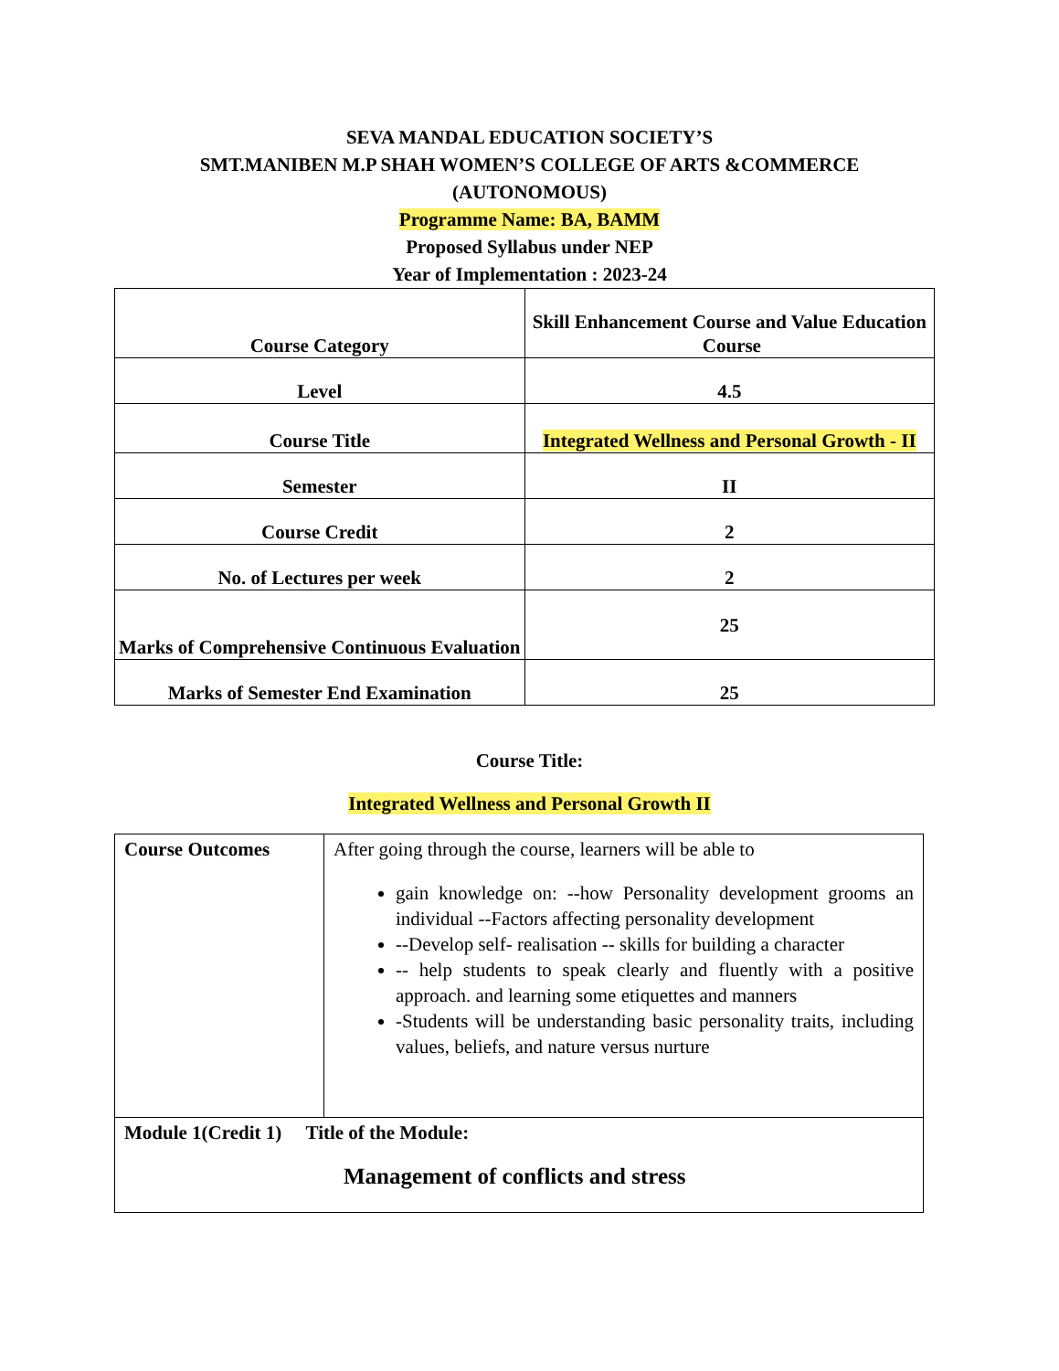SEVA MANDAL EDUCATION SOCIETY’S
SMT.MANIBEN M.P SHAH WOMEN’S COLLEGE OF ARTS &COMMERCE
(AUTONOMOUS)
Programme Name: BA, BAMM
Proposed Syllabus under NEP
Year of Implementation : 2023-24
| Course Category | Skill Enhancement Course and Value Education Course |
| Level | 4.5 |
| Course Title | Integrated Wellness and Personal Growth - II |
| Semester | II |
| Course Credit | 2 |
| No. of Lectures per week | 2 |
| Marks of Comprehensive Continuous Evaluation | 25 |
| Marks of Semester End Examination | 25 |
Course Title:
Integrated Wellness and Personal Growth II
| Course Outcomes | After going through the course, learners will be able to gain knowledge on: --how Personality development grooms an individual --Factors affecting personality development --Develop self- realisation -- skills for building a character -- help students to speak clearly and fluently with a positive approach. and learning some etiquettes and manners -Students will be understanding basic personality traits, including values, beliefs, and nature versus nurture |
| Module 1(Credit 1) Title of the Module: Management of conflicts and stress | |